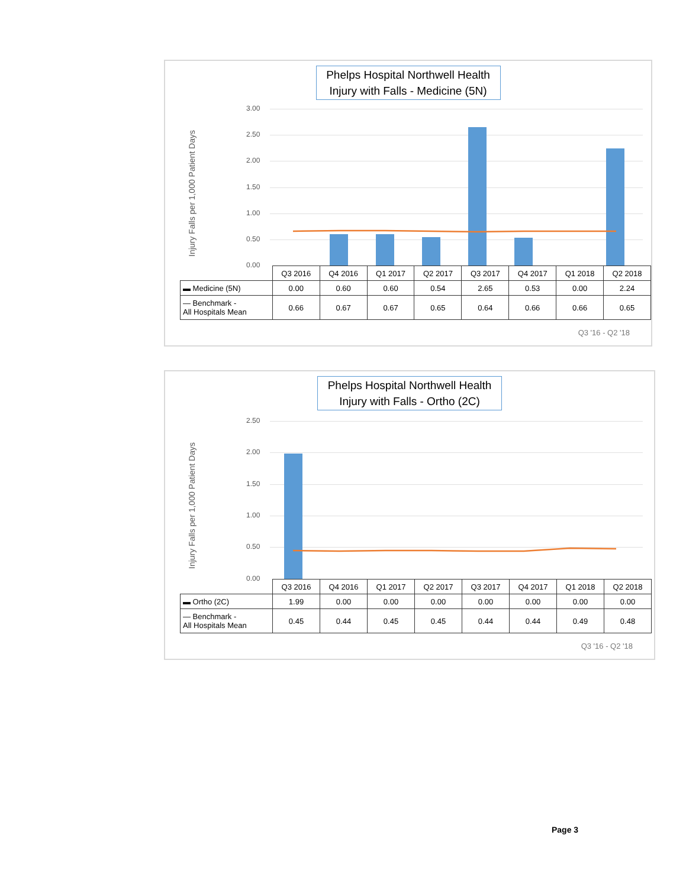Phelps Hospital Northwell Health
Injury with Falls - Medicine (5N)
Injury Falls per 1,000 Patient Days
3.00
2.50
2.00
1.50
1.00
0.50
0.00
| | Q3 2016 | Q4 2016 | Q1 2017 | Q2 2017 | Q3 2017 | Q4 2017 | Q1 2018 | Q2 2018 |
| ▬ Medicine (5N) | 0.00 | 0.60 | 0.60 | 0.54 | 2.65 | 0.53 | 0.00 | 2.24 |
| — Benchmark - All Hospitals Mean | 0.66 | 0.67 | 0.67 | 0.65 | 0.64 | 0.66 | 0.66 | 0.65 |
Q3 '16 - Q2 '18
Phelps Hospital Northwell Health
Injury with Falls - Ortho (2C)
Injury Falls per 1,000 Patient Days
2.50
2.00
1.50
1.00
0.50
0.00
| | Q3 2016 | Q4 2016 | Q1 2017 | Q2 2017 | Q3 2017 | Q4 2017 | Q1 2018 | Q2 2018 |
| ▬ Ortho (2C) | 1.99 | 0.00 | 0.00 | 0.00 | 0.00 | 0.00 | 0.00 | 0.00 |
| — Benchmark - All Hospitals Mean | 0.45 | 0.44 | 0.45 | 0.45 | 0.44 | 0.44 | 0.49 | 0.48 |
Q3 '16 - Q2 '18
Page 3